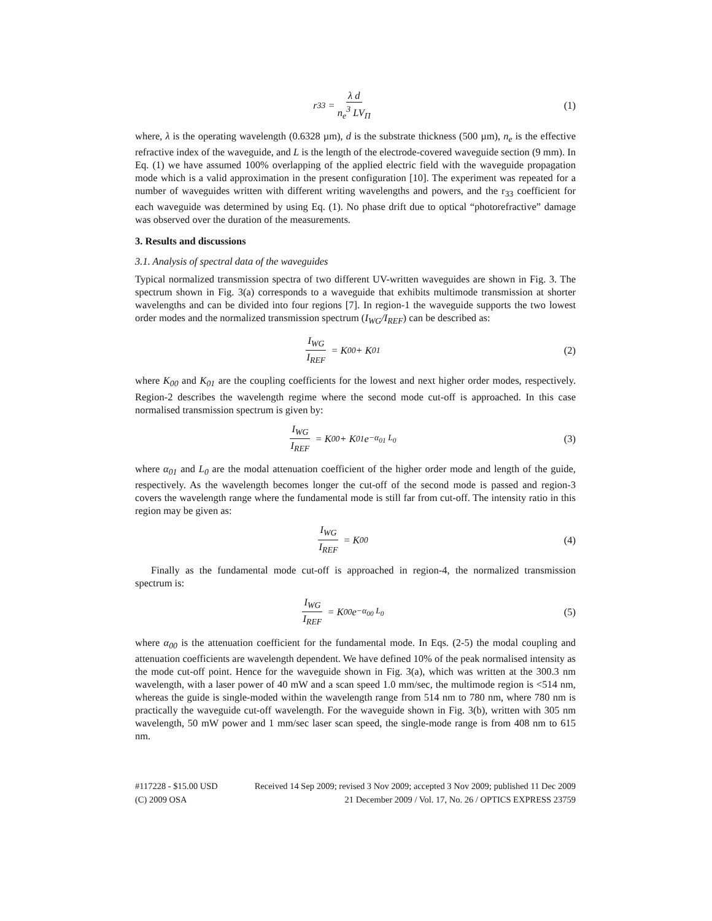r<sub>33</sub> = λ d n<sub>e</sub><sup>3</sup> LV<sub>Π</sub> (1)
where, λ is the operating wavelength (0.6328 µm), d is the substrate thickness (500 µm), n<sub>e</sub> is the effective refractive index of the waveguide, and L is the length of the electrode-covered waveguide section (9 mm). In Eq. (1) we have assumed 100% overlapping of the applied electric field with the waveguide propagation mode which is a valid approximation in the present configuration [10]. The experiment was repeated for a number of waveguides written with different writing wavelengths and powers, and the r<sub>33</sub> coefficient for each waveguide was determined by using Eq. (1). No phase drift due to optical “photorefractive” damage was observed over the duration of the measurements.
3. Results and discussions
3.1. Analysis of spectral data of the waveguides
Typical normalized transmission spectra of two different UV-written waveguides are shown in Fig. 3. The spectrum shown in Fig. 3(a) corresponds to a waveguide that exhibits multimode transmission at shorter wavelengths and can be divided into four regions [7]. In region-1 the waveguide supports the two lowest order modes and the normalized transmission spectrum (I<sub>WG</sub>/I<sub>REF</sub>) can be described as:
I<sub>WG</sub> I<sub>REF</sub> = K<sub>00</sub> + K<sub>01</sub> (2)
where K<sub>00</sub> and K<sub>01</sub> are the coupling coefficients for the lowest and next higher order modes, respectively. Region-2 describes the wavelength regime where the second mode cut-off is approached. In this case normalised transmission spectrum is given by:
I<sub>WG</sub> I<sub>REF</sub> = K<sub>00</sub> + K<sub>01</sub> e<sup>−α<sub>01</sub> L<sub>0</sub></sup> (3)
where α<sub>01</sub> and L<sub>0</sub> are the modal attenuation coefficient of the higher order mode and length of the guide, respectively. As the wavelength becomes longer the cut-off of the second mode is passed and region-3 covers the wavelength range where the fundamental mode is still far from cut-off. The intensity ratio in this region may be given as:
I<sub>WG</sub> I<sub>REF</sub> = K<sub>00</sub> (4)
Finally as the fundamental mode cut-off is approached in region-4, the normalized transmission spectrum is:
I<sub>WG</sub> I<sub>REF</sub> = K<sub>00</sub> e<sup>−α<sub>00</sub> L<sub>0</sub></sup> (5)
where α<sub>00</sub> is the attenuation coefficient for the fundamental mode. In Eqs. (2-5) the modal coupling and attenuation coefficients are wavelength dependent. We have defined 10% of the peak normalised intensity as the mode cut-off point. Hence for the waveguide shown in Fig. 3(a), which was written at the 300.3 nm wavelength, with a laser power of 40 mW and a scan speed 1.0 mm/sec, the multimode region is <514 nm, whereas the guide is single-moded within the wavelength range from 514 nm to 780 nm, where 780 nm is practically the waveguide cut-off wavelength. For the waveguide shown in Fig. 3(b), written with 305 nm wavelength, 50 mW power and 1 mm/sec laser scan speed, the single-mode range is from 408 nm to 615 nm.
#117228 - $15.00 USD Received 14 Sep 2009; revised 3 Nov 2009; accepted 3 Nov 2009; published 11 Dec 2009
(C) 2009 OSA 21 December 2009 / Vol. 17, No. 26 / OPTICS EXPRESS 23759